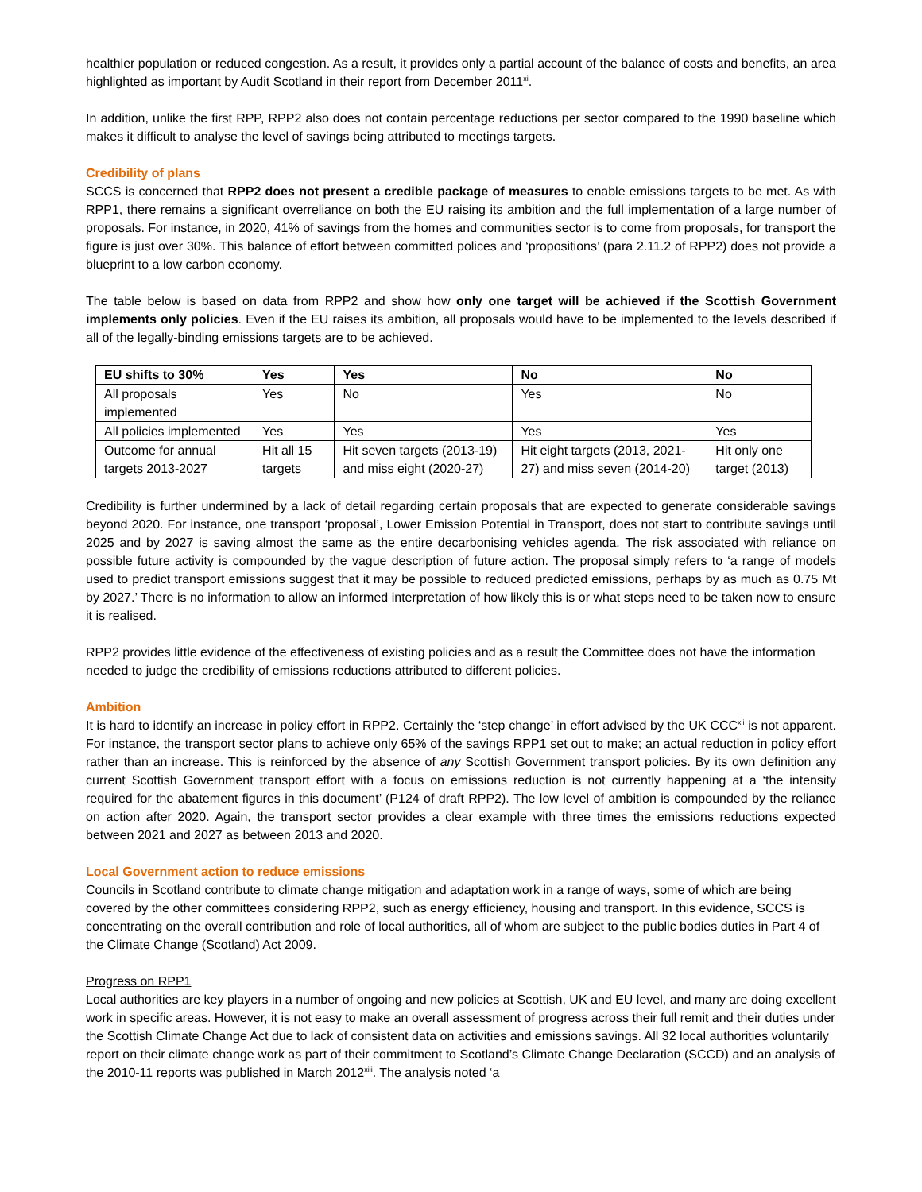healthier population or reduced congestion. As a result, it provides only a partial account of the balance of costs and benefits, an area highlighted as important by Audit Scotland in their report from December 2011<sup>xi</sup>.
In addition, unlike the first RPP, RPP2 also does not contain percentage reductions per sector compared to the 1990 baseline which makes it difficult to analyse the level of savings being attributed to meetings targets.
Credibility of plans
SCCS is concerned that RPP2 does not present a credible package of measures to enable emissions targets to be met. As with RPP1, there remains a significant overreliance on both the EU raising its ambition and the full implementation of a large number of proposals. For instance, in 2020, 41% of savings from the homes and communities sector is to come from proposals, for transport the figure is just over 30%. This balance of effort between committed polices and ‘propositions’ (para 2.11.2 of RPP2) does not provide a blueprint to a low carbon economy.
The table below is based on data from RPP2 and show how only one target will be achieved if the Scottish Government implements only policies. Even if the EU raises its ambition, all proposals would have to be implemented to the levels described if all of the legally-binding emissions targets are to be achieved.
| EU shifts to 30% | Yes | Yes | No | No |
| --- | --- | --- | --- | --- |
| All proposals implemented | Yes | No | Yes | No |
| All policies implemented | Yes | Yes | Yes | Yes |
| Outcome for annual targets 2013-2027 | Hit all 15 targets | Hit seven targets (2013-19) and miss eight (2020-27) | Hit eight targets (2013, 2021-27) and miss seven (2014-20) | Hit only one target (2013) |
Credibility is further undermined by a lack of detail regarding certain proposals that are expected to generate considerable savings beyond 2020. For instance, one transport ‘proposal’, Lower Emission Potential in Transport, does not start to contribute savings until 2025 and by 2027 is saving almost the same as the entire decarbonising vehicles agenda. The risk associated with reliance on possible future activity is compounded by the vague description of future action. The proposal simply refers to ‘a range of models used to predict transport emissions suggest that it may be possible to reduced predicted emissions, perhaps by as much as 0.75 Mt by 2027.’ There is no information to allow an informed interpretation of how likely this is or what steps need to be taken now to ensure it is realised.
RPP2 provides little evidence of the effectiveness of existing policies and as a result the Committee does not have the information needed to judge the credibility of emissions reductions attributed to different policies.
Ambition
It is hard to identify an increase in policy effort in RPP2. Certainly the ‘step change’ in effort advised by the UK CCC<sup>xii</sup> is not apparent. For instance, the transport sector plans to achieve only 65% of the savings RPP1 set out to make; an actual reduction in policy effort rather than an increase. This is reinforced by the absence of any Scottish Government transport policies. By its own definition any current Scottish Government transport effort with a focus on emissions reduction is not currently happening at a ‘the intensity required for the abatement figures in this document’ (P124 of draft RPP2). The low level of ambition is compounded by the reliance on action after 2020. Again, the transport sector provides a clear example with three times the emissions reductions expected between 2021 and 2027 as between 2013 and 2020.
Local Government action to reduce emissions
Councils in Scotland contribute to climate change mitigation and adaptation work in a range of ways, some of which are being covered by the other committees considering RPP2, such as energy efficiency, housing and transport. In this evidence, SCCS is concentrating on the overall contribution and role of local authorities, all of whom are subject to the public bodies duties in Part 4 of the Climate Change (Scotland) Act 2009.
Progress on RPP1
Local authorities are key players in a number of ongoing and new policies at Scottish, UK and EU level, and many are doing excellent work in specific areas. However, it is not easy to make an overall assessment of progress across their full remit and their duties under the Scottish Climate Change Act due to lack of consistent data on activities and emissions savings. All 32 local authorities voluntarily report on their climate change work as part of their commitment to Scotland’s Climate Change Declaration (SCCD) and an analysis of the 2010-11 reports was published in March 2012<sup>xiii</sup>. The analysis noted ‘a